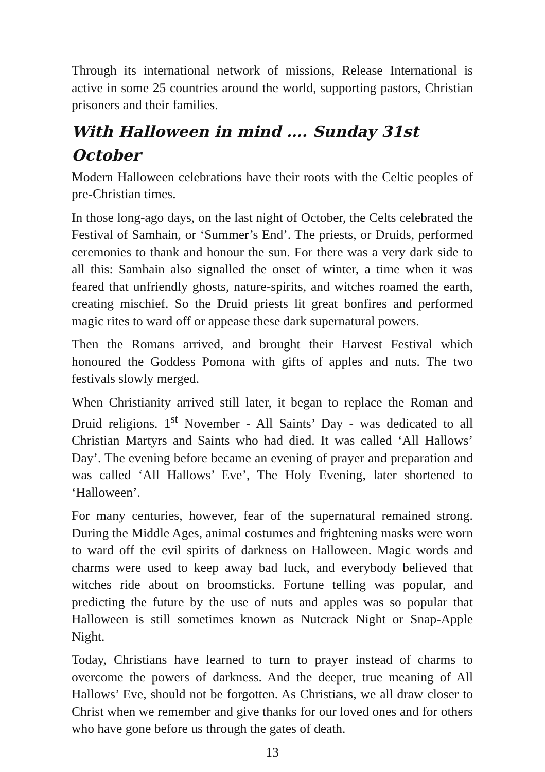Through its international network of missions, Release International is active in some 25 countries around the world, supporting pastors, Christian prisoners and their families.
With Halloween in mind …. Sunday 31st October
Modern Halloween celebrations have their roots with the Celtic peoples of pre-Christian times.
In those long-ago days, on the last night of October, the Celts celebrated the Festival of Samhain, or ‘Summer’s End’. The priests, or Druids, performed ceremonies to thank and honour the sun. For there was a very dark side to all this: Samhain also signalled the onset of winter, a time when it was feared that unfriendly ghosts, nature-spirits, and witches roamed the earth, creating mischief. So the Druid priests lit great bonfires and performed magic rites to ward off or appease these dark supernatural powers.
Then the Romans arrived, and brought their Harvest Festival which honoured the Goddess Pomona with gifts of apples and nuts. The two festivals slowly merged.
When Christianity arrived still later, it began to replace the Roman and Druid religions. 1<sup>st</sup> November - All Saints’ Day - was dedicated to all Christian Martyrs and Saints who had died. It was called ‘All Hallows’ Day’. The evening before became an evening of prayer and preparation and was called ‘All Hallows’ Eve’, The Holy Evening, later shortened to ‘Halloween’.
For many centuries, however, fear of the supernatural remained strong. During the Middle Ages, animal costumes and frightening masks were worn to ward off the evil spirits of darkness on Halloween. Magic words and charms were used to keep away bad luck, and everybody believed that witches ride about on broomsticks. Fortune telling was popular, and predicting the future by the use of nuts and apples was so popular that Halloween is still sometimes known as Nutcrack Night or Snap-Apple Night.
Today, Christians have learned to turn to prayer instead of charms to overcome the powers of darkness. And the deeper, true meaning of All Hallows’ Eve, should not be forgotten. As Christians, we all draw closer to Christ when we remember and give thanks for our loved ones and for others who have gone before us through the gates of death.
13